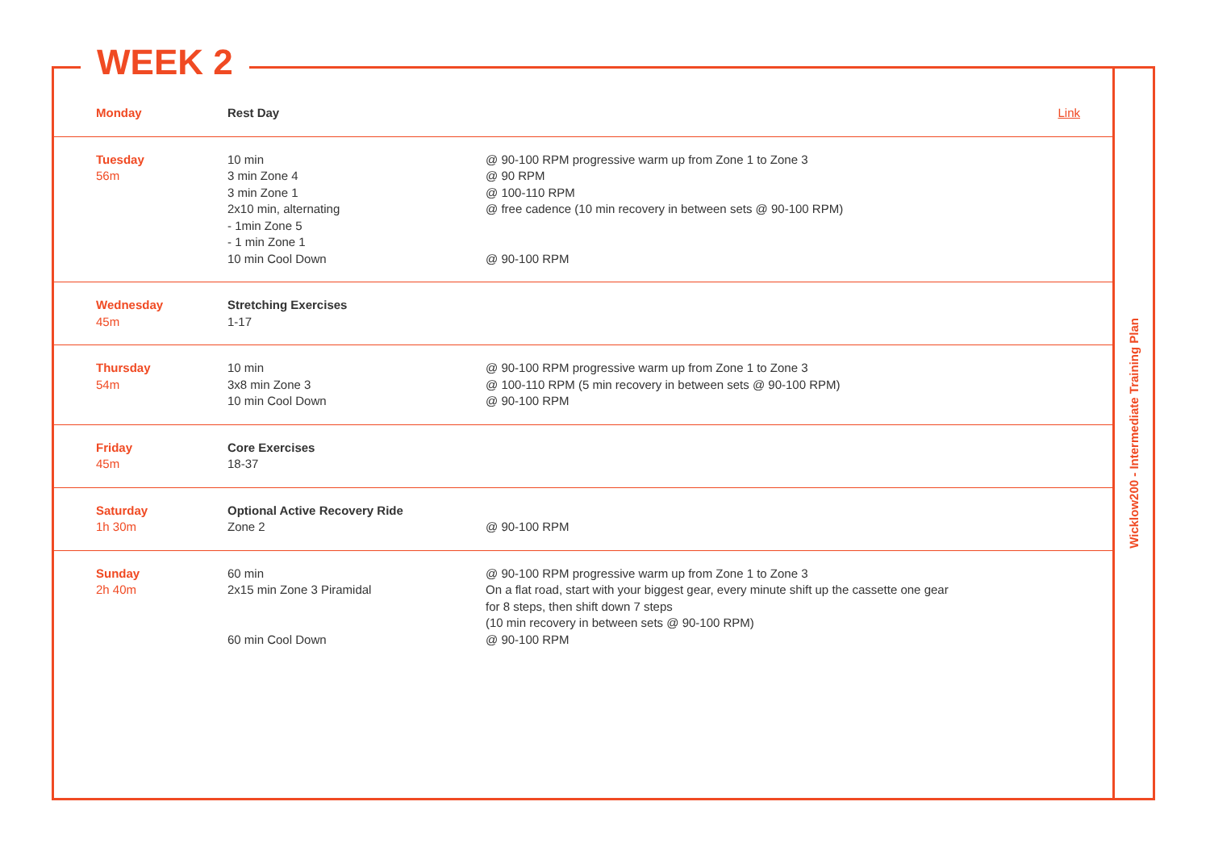Wicklow200 - Intermediate Training Plan
WEEK 2
| Monday | Rest Day | Link |
| Tuesday 56m | 10 min 3 min Zone 4 3 min Zone 1 2x10 min, alternating - 1min Zone 5 - 1 min Zone 1 10 min Cool Down | @ 90-100 RPM progressive warm up from Zone 1 to Zone 3 @ 90 RPM @ 100-110 RPM @ free cadence (10 min recovery in between sets @ 90-100 RPM) @ 90-100 RPM |
| Wednesday 45m | Stretching Exercises 1-17 | |
| Thursday 54m | 10 min 3x8 min Zone 3 10 min Cool Down | @ 90-100 RPM progressive warm up from Zone 1 to Zone 3 @ 100-110 RPM (5 min recovery in between sets @ 90-100 RPM) @ 90-100 RPM |
| Friday 45m | Core Exercises 18-37 | |
| Saturday 1h 30m | Optional Active Recovery Ride Zone 2 | @ 90-100 RPM |
| Sunday 2h 40m | 60 min 2x15 min Zone 3 Piramidal 60 min Cool Down | @ 90-100 RPM progressive warm up from Zone 1 to Zone 3 On a flat road, start with your biggest gear, every minute shift up the cassette one gear for 8 steps, then shift down 7 steps (10 min recovery in between sets @ 90-100 RPM) @ 90-100 RPM |